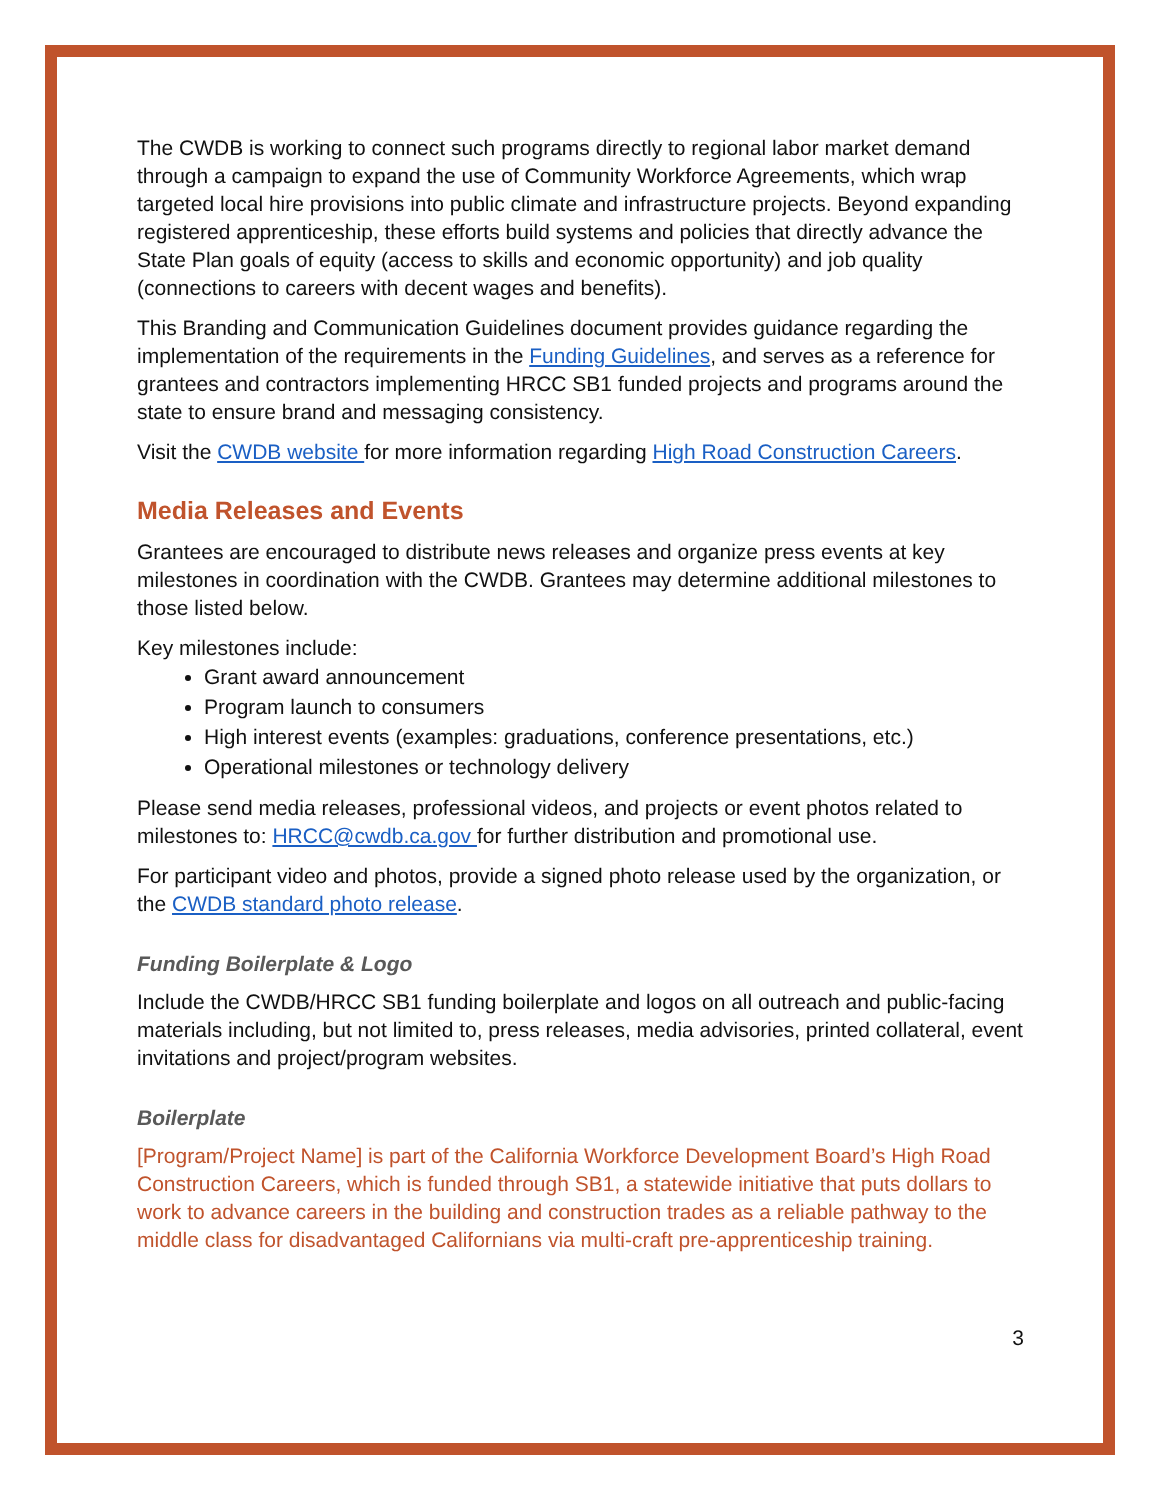The CWDB is working to connect such programs directly to regional labor market demand through a campaign to expand the use of Community Workforce Agreements, which wrap targeted local hire provisions into public climate and infrastructure projects. Beyond expanding registered apprenticeship, these efforts build systems and policies that directly advance the State Plan goals of equity (access to skills and economic opportunity) and job quality (connections to careers with decent wages and benefits).
This Branding and Communication Guidelines document provides guidance regarding the implementation of the requirements in the Funding Guidelines, and serves as a reference for grantees and contractors implementing HRCC SB1 funded projects and programs around the state to ensure brand and messaging consistency.
Visit the CWDB website for more information regarding High Road Construction Careers.
Media Releases and Events
Grantees are encouraged to distribute news releases and organize press events at key milestones in coordination with the CWDB. Grantees may determine additional milestones to those listed below.
Key milestones include:
Grant award announcement
Program launch to consumers
High interest events (examples: graduations, conference presentations, etc.)
Operational milestones or technology delivery
Please send media releases, professional videos, and projects or event photos related to milestones to: HRCC@cwdb.ca.gov for further distribution and promotional use.
For participant video and photos, provide a signed photo release used by the organization, or the CWDB standard photo release.
Funding Boilerplate & Logo
Include the CWDB/HRCC SB1 funding boilerplate and logos on all outreach and public-facing materials including, but not limited to, press releases, media advisories, printed collateral, event invitations and project/program websites.
Boilerplate
[Program/Project Name] is part of the California Workforce Development Board’s High Road Construction Careers, which is funded through SB1, a statewide initiative that puts dollars to work to advance careers in the building and construction trades as a reliable pathway to the middle class for disadvantaged Californians via multi-craft pre-apprenticeship training.
3